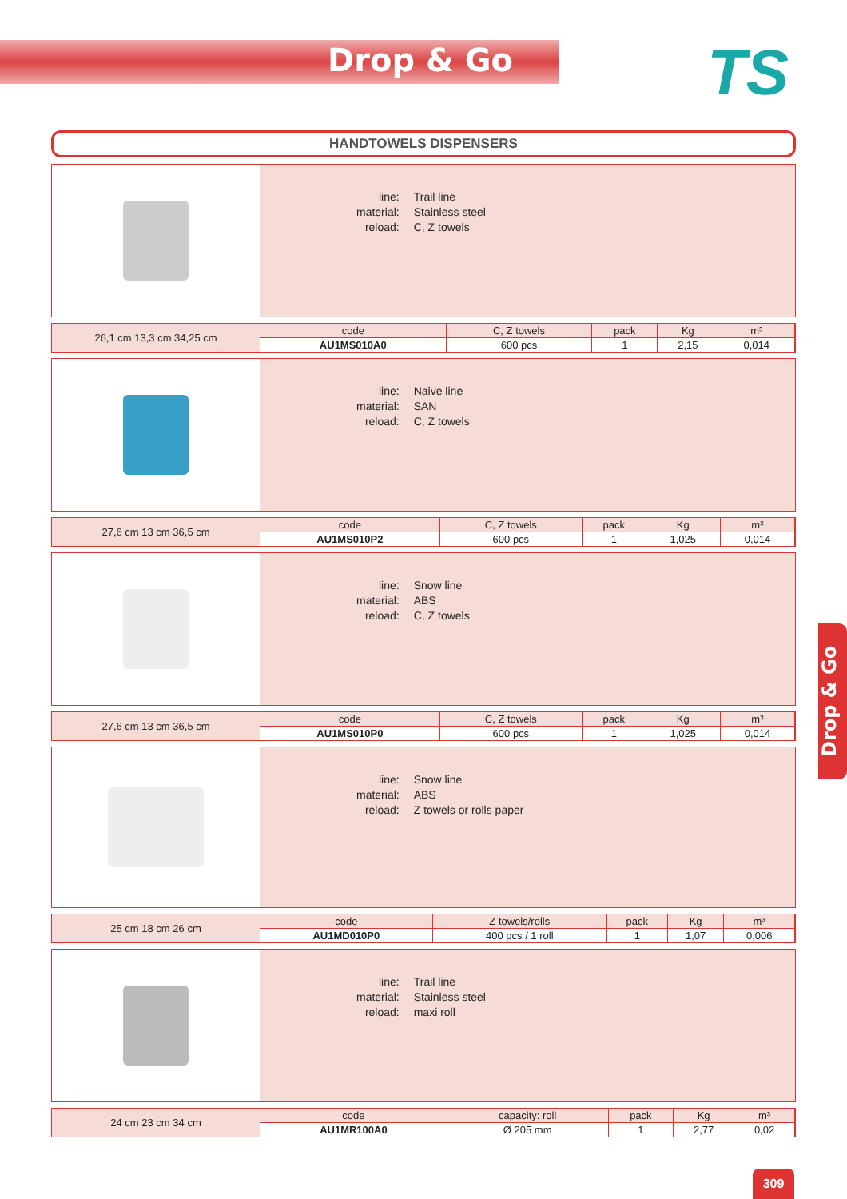Drop & Go TS
HANDTOWELS DISPENSERS
| line: | Trail line |
| material: | Stainless steel |
| reload: | C, Z towels |
26,1 cm 13,3 cm 34,25 cm
| code | C, Z towels | pack | Kg | m³ |
| --- | --- | --- | --- | --- |
| AU1MS010A0 | 600 pcs | 1 | 2,15 | 0,014 |
| line: | Naive line |
| material: | SAN |
| reload: | C, Z towels |
27,6 cm 13 cm 36,5 cm
| code | C, Z towels | pack | Kg | m³ |
| --- | --- | --- | --- | --- |
| AU1MS010P2 | 600 pcs | 1 | 1,025 | 0,014 |
| line: | Snow line |
| material: | ABS |
| reload: | C, Z towels |
27,6 cm 13 cm 36,5 cm
| code | C, Z towels | pack | Kg | m³ |
| --- | --- | --- | --- | --- |
| AU1MS010P0 | 600 pcs | 1 | 1,025 | 0,014 |
| line: | Snow line |
| material: | ABS |
| reload: | Z towels or rolls paper |
25 cm 18 cm 26 cm
| code | Z towels/rolls | pack | Kg | m³ |
| --- | --- | --- | --- | --- |
| AU1MD010P0 | 400 pcs / 1 roll | 1 | 1,07 | 0,006 |
| line: | Trail line |
| material: | Stainless steel |
| reload: | maxi roll |
24 cm 23 cm 34 cm
| code | capacity: roll | pack | Kg | m³ |
| --- | --- | --- | --- | --- |
| AU1MR100A0 | Ø 205 mm | 1 | 2,77 | 0,02 |
Drop & Go
309